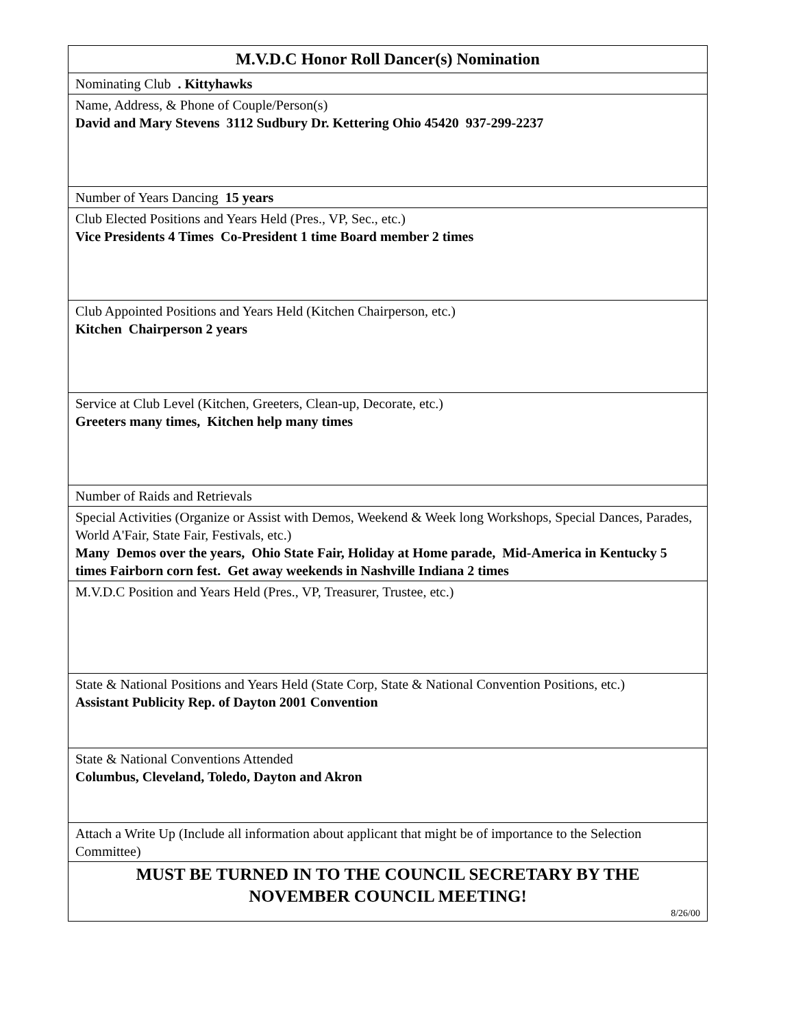| M.V.D.C Honor Roll Dancer(s) Nomination |
| --- |
| Nominating Club . Kittyhawks |
| Name, Address, & Phone of Couple/Person(s) David and Mary Stevens 3112 Sudbury Dr. Kettering Ohio 45420 937-299-2237 |
| Number of Years Dancing 15 years |
| Club Elected Positions and Years Held (Pres., VP, Sec., etc.) Vice Presidents 4 Times Co-President 1 time Board member 2 times |
| Club Appointed Positions and Years Held (Kitchen Chairperson, etc.) Kitchen Chairperson 2 years |
| Service at Club Level (Kitchen, Greeters, Clean-up, Decorate, etc.) Greeters many times, Kitchen help many times |
| Number of Raids and Retrievals |
| Special Activities (Organize or Assist with Demos, Weekend & Week long Workshops, Special Dances, Parades, World A'Fair, State Fair, Festivals, etc.) Many Demos over the years, Ohio State Fair, Holiday at Home parade, Mid-America in Kentucky 5 times Fairborn corn fest. Get away weekends in Nashville Indiana 2 times |
| M.V.D.C Position and Years Held (Pres., VP, Treasurer, Trustee, etc.) |
| State & National Positions and Years Held (State Corp, State & National Convention Positions, etc.) Assistant Publicity Rep. of Dayton 2001 Convention |
| State & National Conventions Attended Columbus, Cleveland, Toledo, Dayton and Akron |
| Attach a Write Up (Include all information about applicant that might be of importance to the Selection Committee) |
| MUST BE TURNED IN TO THE COUNCIL SECRETARY BY THE NOVEMBER COUNCIL MEETING! 8/26/00 |